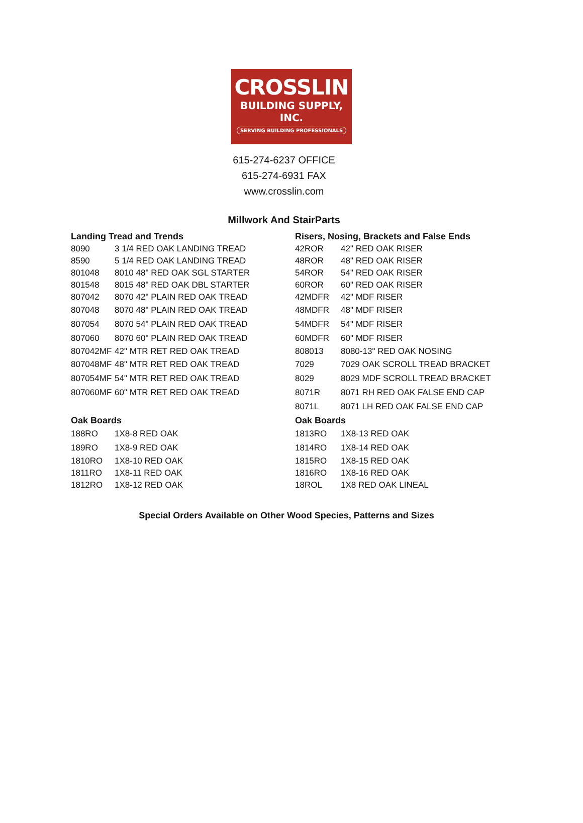CROSSLIN
BUILDING SUPPLY, INC.
SERVING BUILDING PROFESSIONALS
615-274-6237 OFFICE
615-274-6931 FAX
www.crosslin.com
Millwork And StairParts
| Landing Tread and Trends | |
| --- | --- |
| 8090 | 3 1/4 RED OAK LANDING TREAD |
| 8590 | 5 1/4 RED OAK LANDING TREAD |
| 801048 | 8010 48" RED OAK SGL STARTER |
| 801548 | 8015 48" RED OAK DBL STARTER |
| 807042 | 8070 42" PLAIN RED OAK TREAD |
| 807048 | 8070 48" PLAIN RED OAK TREAD |
| 807054 | 8070 54" PLAIN RED OAK TREAD |
| 807060 | 8070 60" PLAIN RED OAK TREAD |
| 807042MF | 42" MTR RET RED OAK TREAD |
| 807048MF | 48" MTR RET RED OAK TREAD |
| 807054MF | 54" MTR RET RED OAK TREAD |
| 807060MF | 60" MTR RET RED OAK TREAD |
| Oak Boards | |
| 188RO | 1X8-8 RED OAK |
| 189RO | 1X8-9 RED OAK |
| 1810RO | 1X8-10 RED OAK |
| 1811RO | 1X8-11 RED OAK |
| 1812RO | 1X8-12 RED OAK |
| Risers, Nosing, Brackets and False Ends | |
| --- | --- |
| 42ROR | 42" RED OAK RISER |
| 48ROR | 48" RED OAK RISER |
| 54ROR | 54" RED OAK RISER |
| 60ROR | 60" RED OAK RISER |
| 42MDFR | 42" MDF RISER |
| 48MDFR | 48" MDF RISER |
| 54MDFR | 54" MDF RISER |
| 60MDFR | 60" MDF RISER |
| 808013 | 8080-13" RED OAK NOSING |
| 7029 | 7029 OAK SCROLL TREAD BRACKET |
| 8029 | 8029 MDF SCROLL TREAD BRACKET |
| 8071R | 8071 RH RED OAK FALSE END CAP |
| 8071L | 8071 LH RED OAK FALSE END CAP |
| Oak Boards | |
| 1813RO | 1X8-13 RED OAK |
| 1814RO | 1X8-14 RED OAK |
| 1815RO | 1X8-15 RED OAK |
| 1816RO | 1X8-16 RED OAK |
| 18ROL | 1X8 RED OAK LINEAL |
Special Orders Available on Other Wood Species, Patterns and Sizes